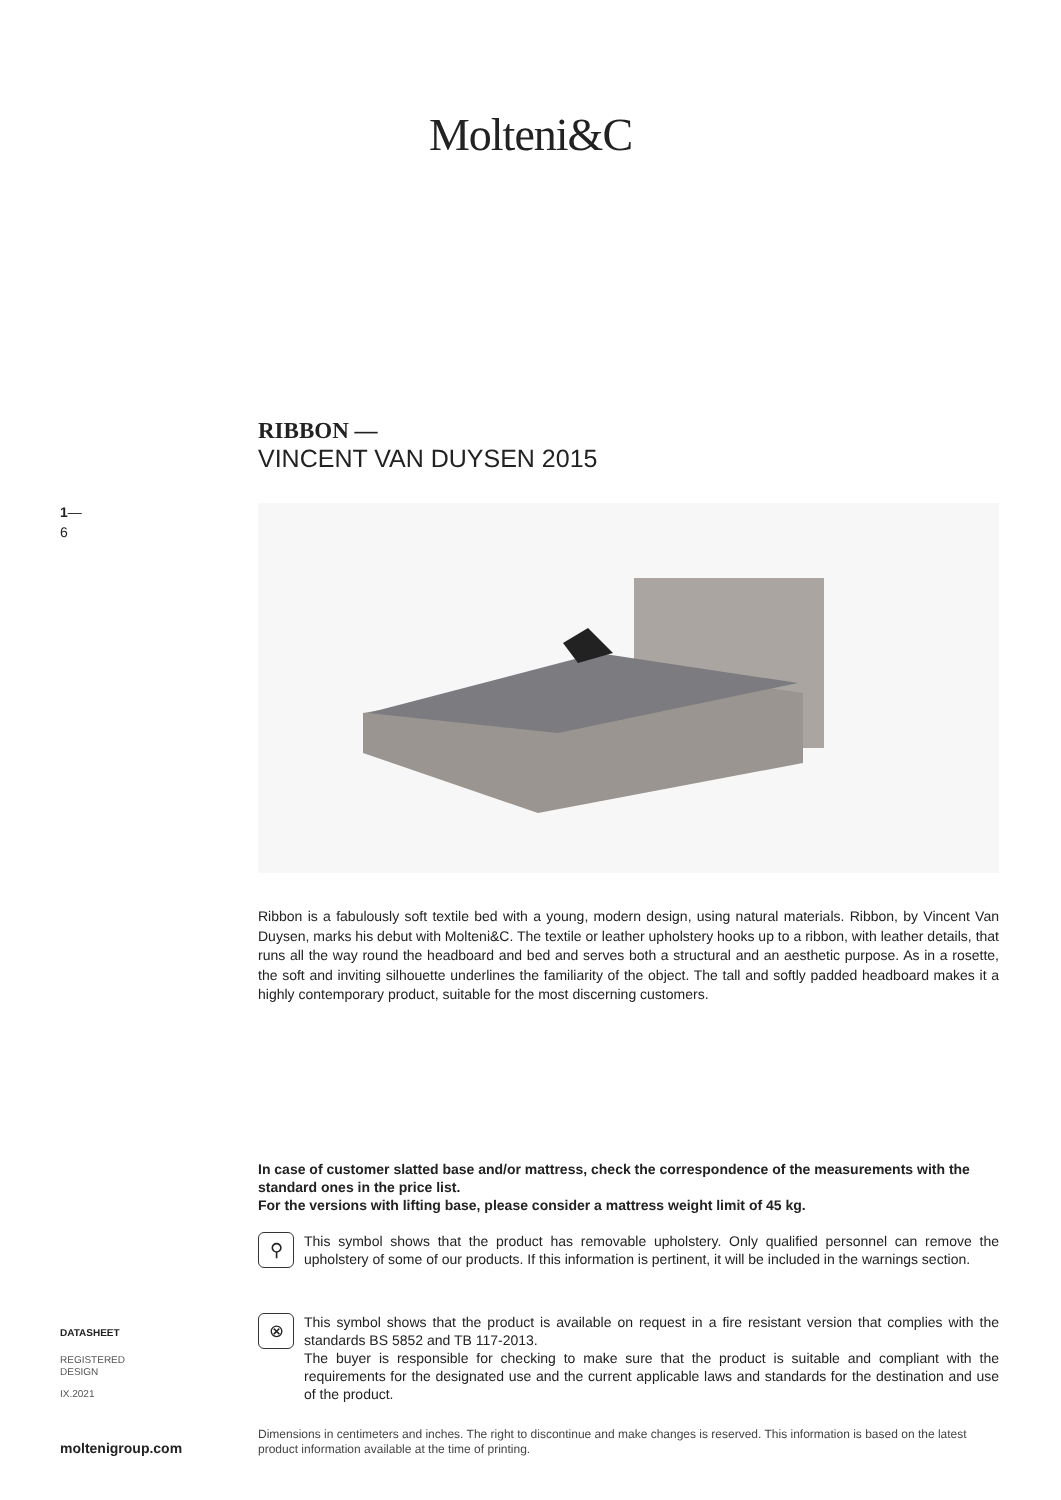Molteni&C
RIBBON —
VINCENT VAN DUYSEN 2015
1—
6
Ribbon is a fabulously soft textile bed with a young, modern design, using natural materials. Ribbon, by Vincent Van Duysen, marks his debut with Molteni&C. The textile or leather upholstery hooks up to a ribbon, with leather details, that runs all the way round the headboard and bed and serves both a structural and an aesthetic purpose. As in a rosette, the soft and inviting silhouette underlines the familiarity of the object. The tall and softly padded headboard makes it a highly contemporary product, suitable for the most discerning customers.
In case of customer slatted base and/or mattress, check the correspondence of the measurements with the standard ones in the price list.
For the versions with lifting base, please consider a mattress weight limit of 45 kg.
⚲
This symbol shows that the product has removable upholstery. Only qualified personnel can remove the upholstery of some of our products. If this information is pertinent, it will be included in the warnings section.
⊗
This symbol shows that the product is available on request in a fire resistant version that complies with the standards BS 5852 and TB 117-2013.
The buyer is responsible for checking to make sure that the product is suitable and compliant with the requirements for the designated use and the current applicable laws and standards for the destination and use of the product.
DATASHEET
REGISTERED
DESIGN
IX.2021
moltenigroup.com
Dimensions in centimeters and inches. The right to discontinue and make changes is reserved. This information is based on the latest product information available at the time of printing.